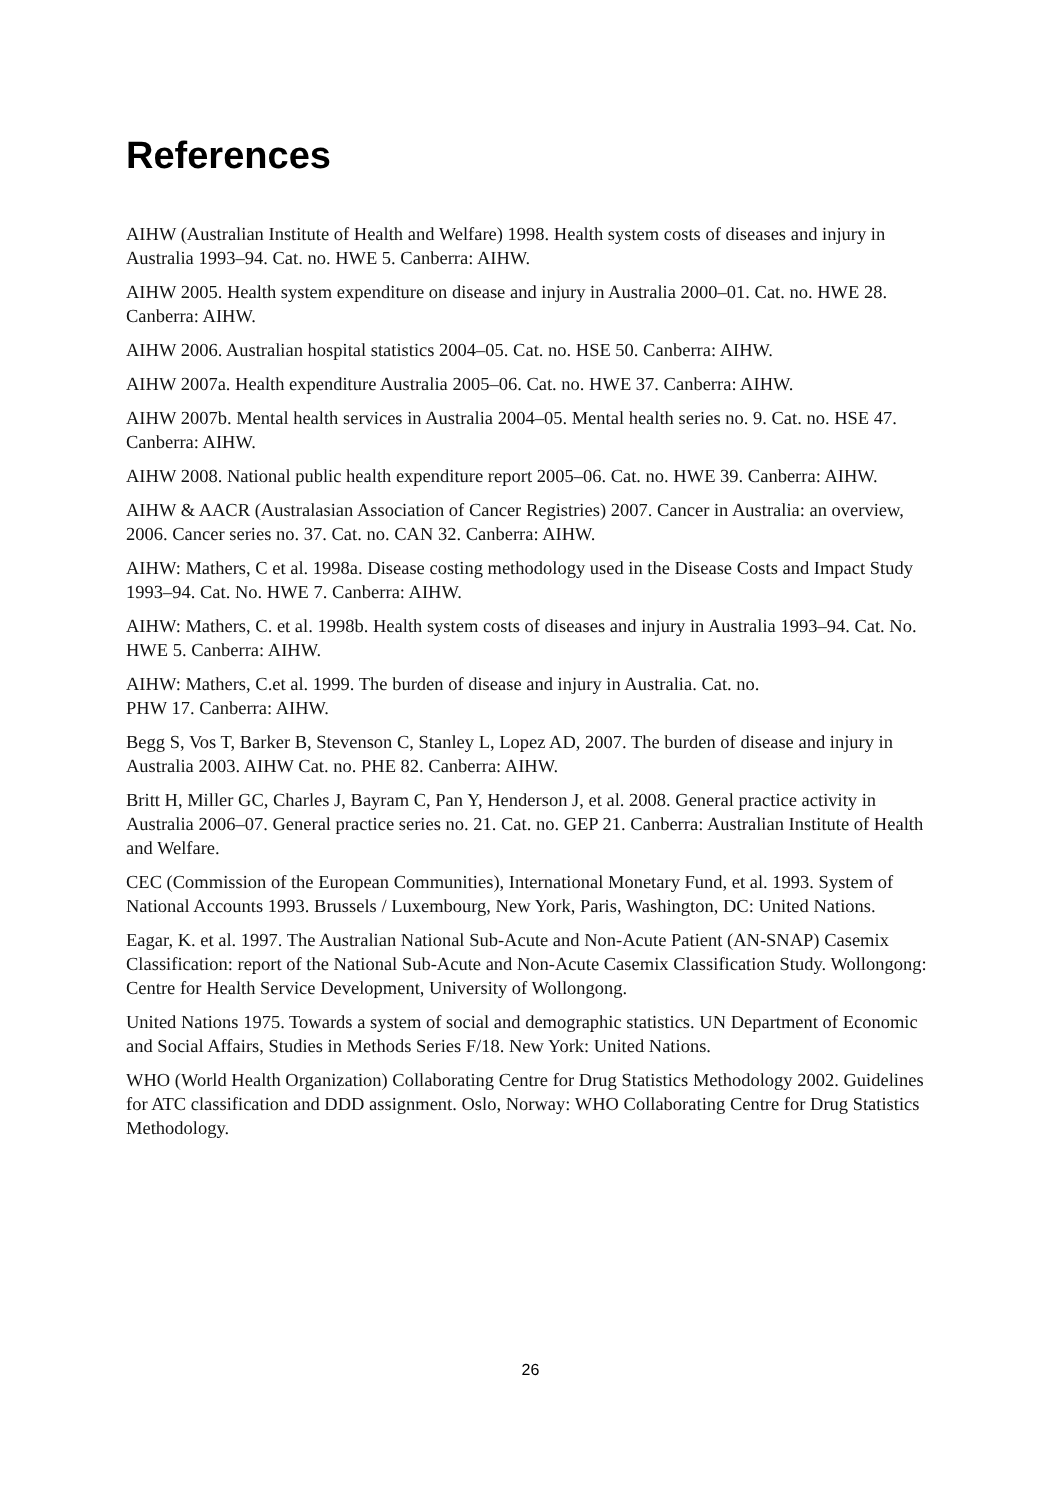References
AIHW (Australian Institute of Health and Welfare) 1998. Health system costs of diseases and injury in Australia 1993–94. Cat. no. HWE 5. Canberra: AIHW.
AIHW 2005. Health system expenditure on disease and injury in Australia 2000–01. Cat. no. HWE 28. Canberra: AIHW.
AIHW 2006. Australian hospital statistics 2004–05. Cat. no. HSE 50. Canberra: AIHW.
AIHW 2007a. Health expenditure Australia 2005–06. Cat. no. HWE 37. Canberra: AIHW.
AIHW 2007b. Mental health services in Australia 2004–05. Mental health series no. 9. Cat. no. HSE 47. Canberra: AIHW.
AIHW 2008. National public health expenditure report 2005–06. Cat. no. HWE 39. Canberra: AIHW.
AIHW & AACR (Australasian Association of Cancer Registries) 2007. Cancer in Australia: an overview, 2006. Cancer series no. 37. Cat. no. CAN 32. Canberra: AIHW.
AIHW: Mathers, C et al. 1998a. Disease costing methodology used in the Disease Costs and Impact Study 1993–94. Cat. No. HWE 7. Canberra: AIHW.
AIHW: Mathers, C. et al. 1998b. Health system costs of diseases and injury in Australia 1993–94. Cat. No. HWE 5. Canberra: AIHW.
AIHW: Mathers, C.et al. 1999. The burden of disease and injury in Australia. Cat. no.
PHW 17. Canberra: AIHW.
Begg S, Vos T, Barker B, Stevenson C, Stanley L, Lopez AD, 2007. The burden of disease and injury in Australia 2003. AIHW Cat. no. PHE 82. Canberra: AIHW.
Britt H, Miller GC, Charles J, Bayram C, Pan Y, Henderson J, et al. 2008. General practice activity in Australia 2006–07. General practice series no. 21. Cat. no. GEP 21. Canberra: Australian Institute of Health and Welfare.
CEC (Commission of the European Communities), International Monetary Fund, et al. 1993. System of National Accounts 1993. Brussels / Luxembourg, New York, Paris, Washington, DC: United Nations.
Eagar, K. et al. 1997. The Australian National Sub-Acute and Non-Acute Patient (AN-SNAP) Casemix Classification: report of the National Sub-Acute and Non-Acute Casemix Classification Study. Wollongong: Centre for Health Service Development, University of Wollongong.
United Nations 1975. Towards a system of social and demographic statistics. UN Department of Economic and Social Affairs, Studies in Methods Series F/18. New York: United Nations.
WHO (World Health Organization) Collaborating Centre for Drug Statistics Methodology 2002. Guidelines for ATC classification and DDD assignment. Oslo, Norway: WHO Collaborating Centre for Drug Statistics Methodology.
26